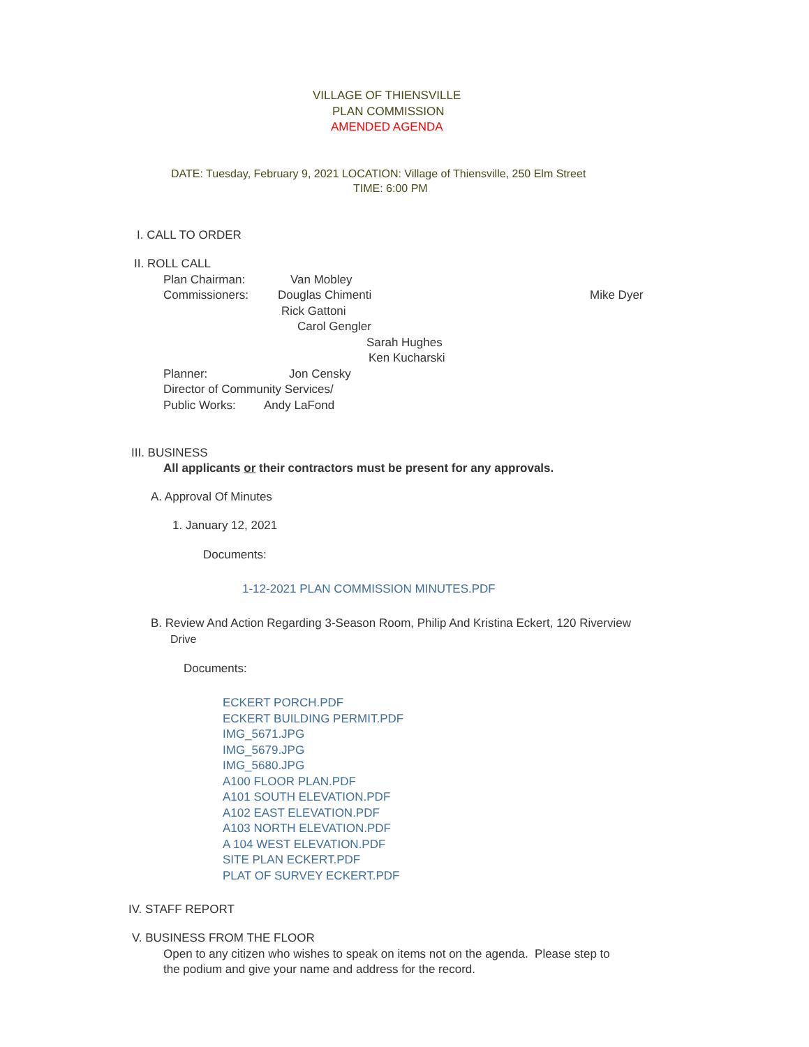VILLAGE OF THIENSVILLE
PLAN COMMISSION
AMENDED AGENDA
DATE: Tuesday, February 9, 2021 LOCATION: Village of Thiensville, 250 Elm Street
TIME: 6:00 PM
I. CALL TO ORDER
II. ROLL CALL
Plan Chairman: Van Mobley
Commissioners: Douglas Chimenti Mike Dyer
Rick Gattoni
Carol Gengler
Sarah Hughes
Ken Kucharski
Planner: Jon Censky
Director of Community Services/
Public Works: Andy LaFond
III. BUSINESS
All applicants or their contractors must be present for any approvals.
A. Approval Of Minutes
1. January 12, 2021
Documents:
1-12-2021 PLAN COMMISSION MINUTES.PDF
B. Review And Action Regarding 3-Season Room, Philip And Kristina Eckert, 120 Riverview
Drive
Documents:
ECKERT PORCH.PDF
ECKERT BUILDING PERMIT.PDF
IMG_5671.JPG
IMG_5679.JPG
IMG_5680.JPG
A100 FLOOR PLAN.PDF
A101 SOUTH ELEVATION.PDF
A102 EAST ELEVATION.PDF
A103 NORTH ELEVATION.PDF
A 104 WEST ELEVATION.PDF
SITE PLAN ECKERT.PDF
PLAT OF SURVEY ECKERT.PDF
IV. STAFF REPORT
V. BUSINESS FROM THE FLOOR
Open to any citizen who wishes to speak on items not on the agenda. Please step to
the podium and give your name and address for the record.